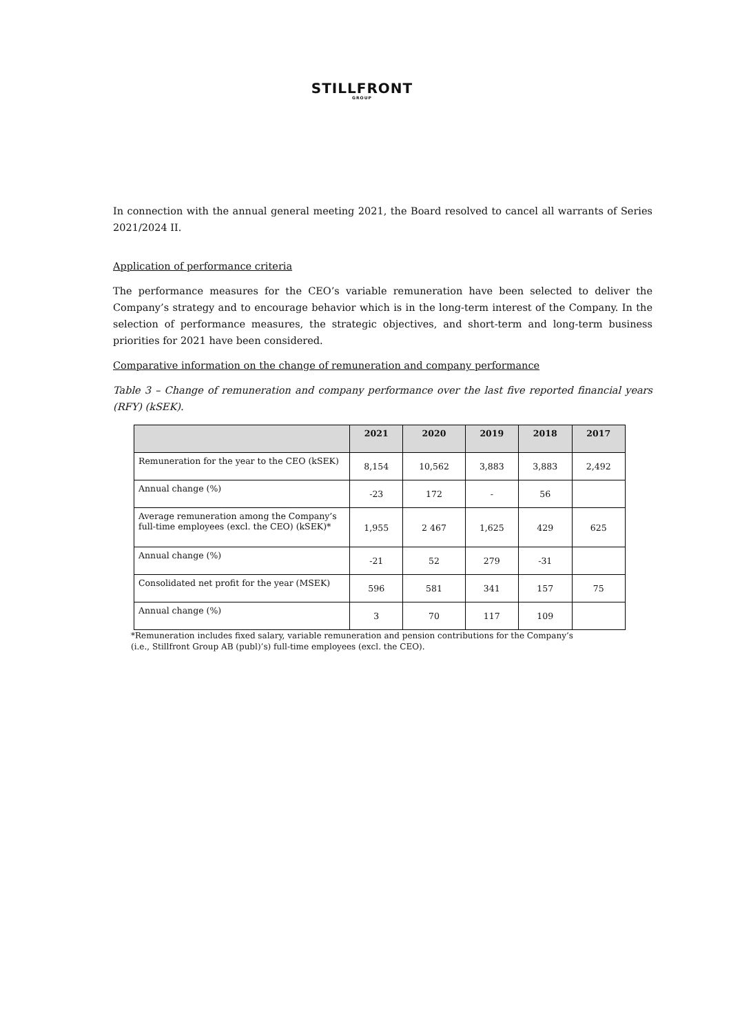STILLFRONT
GROUP
In connection with the annual general meeting 2021, the Board resolved to cancel all warrants of Series 2021/2024 II.
Application of performance criteria
The performance measures for the CEO’s variable remuneration have been selected to deliver the Company’s strategy and to encourage behavior which is in the long-term interest of the Company. In the selection of performance measures, the strategic objectives, and short-term and long-term business priorities for 2021 have been considered.
Comparative information on the change of remuneration and company performance
Table 3 – Change of remuneration and company performance over the last five reported financial years (RFY) (kSEK).
| | 2021 | 2020 | 2019 | 2018 | 2017 |
| --- | --- | --- | --- | --- | --- |
| Remuneration for the year to the CEO (kSEK) | 8,154 | 10,562 | 3,883 | 3,883 | 2,492 |
| Annual change (%) | -23 | 172 | - | 56 | |
| Average remuneration among the Company’s full-time employees (excl. the CEO) (kSEK)* | 1,955 | 2 467 | 1,625 | 429 | 625 |
| Annual change (%) | -21 | 52 | 279 | -31 | |
| Consolidated net profit for the year (MSEK) | 596 | 581 | 341 | 157 | 75 |
| Annual change (%) | 3 | 70 | 117 | 109 | |
*Remuneration includes fixed salary, variable remuneration and pension contributions for the Company’s
(i.e., Stillfront Group AB (publ)’s) full-time employees (excl. the CEO).